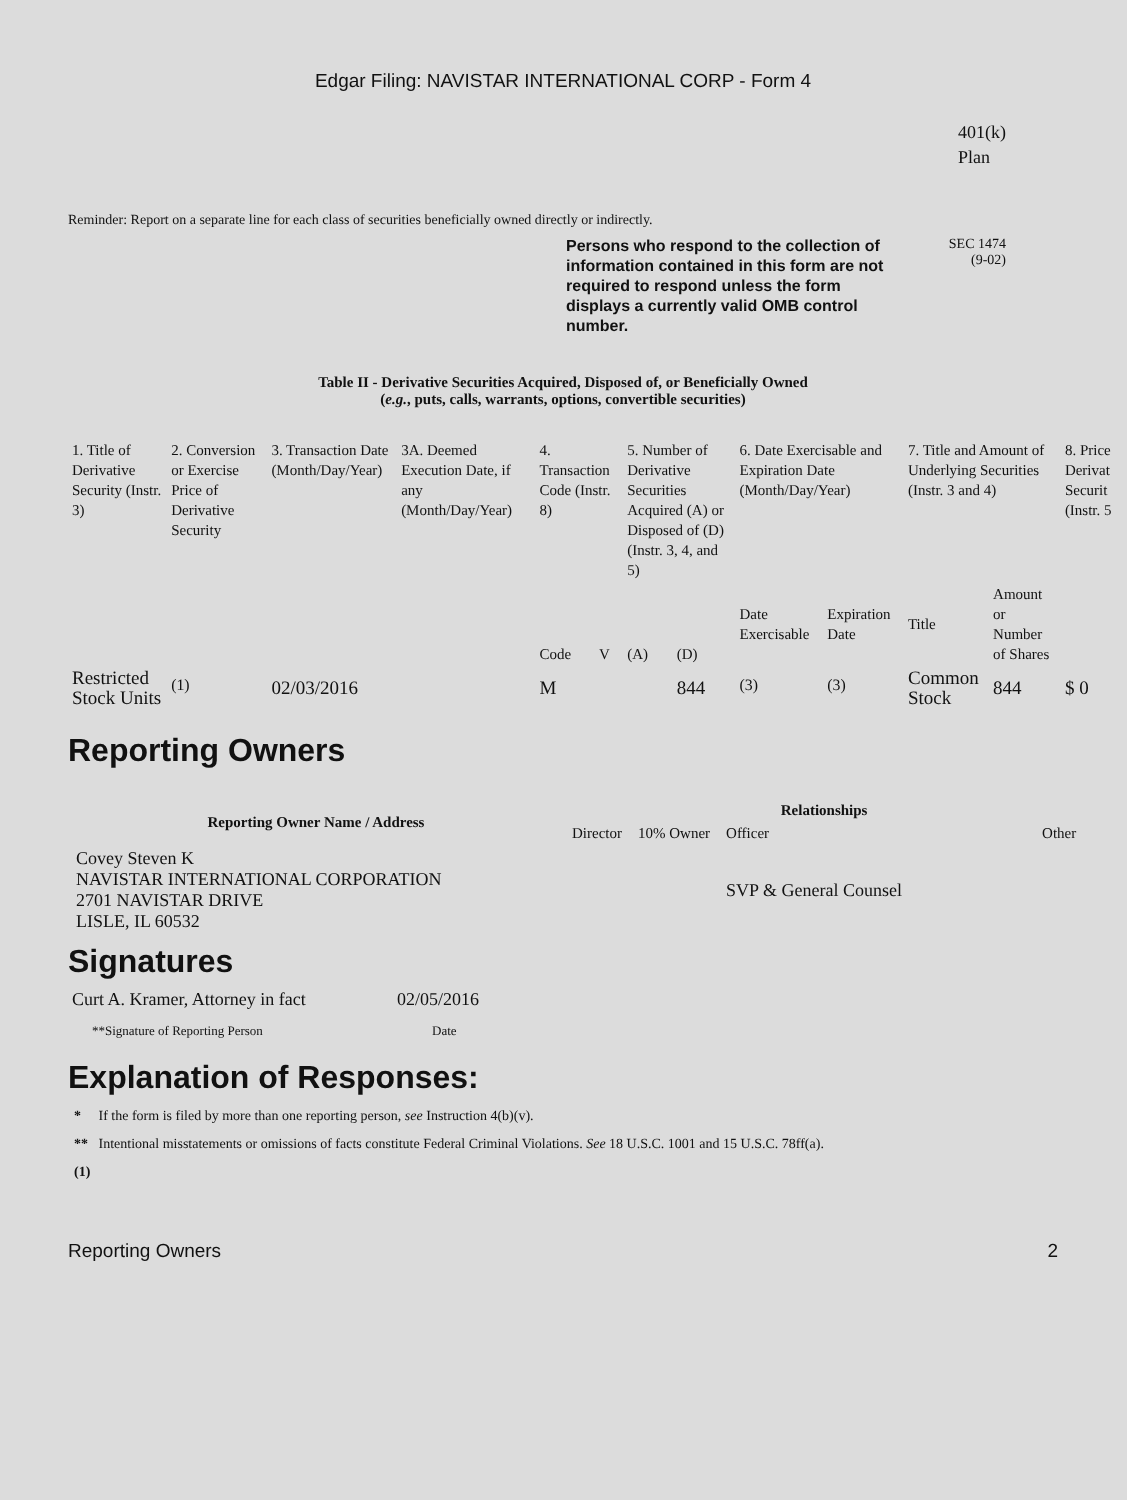Edgar Filing: NAVISTAR INTERNATIONAL CORP - Form 4
401(k)
Plan
Reminder: Report on a separate line for each class of securities beneficially owned directly or indirectly.
Persons who respond to the collection of information contained in this form are not required to respond unless the form displays a currently valid OMB control number.
SEC 1474
(9-02)
Table II - Derivative Securities Acquired, Disposed of, or Beneficially Owned
(e.g., puts, calls, warrants, options, convertible securities)
| 1. Title of Derivative Security (Instr. 3) | 2. Conversion or Exercise Price of Derivative Security | 3. Transaction Date (Month/Day/Year) | 3A. Deemed Execution Date, if any (Month/Day/Year) | 4. Transaction Code (Instr. 8) | | 5. Number of Derivative Securities Acquired (A) or Disposed of (D) (Instr. 3, 4, and 5) | | 6. Date Exercisable and Expiration Date (Month/Day/Year) | | 7. Title and Amount of Underlying Securities (Instr. 3 and 4) | | 8. Price Derivat Securit (Instr. 5 |
| | | | | Code | V | (A) | (D) | Date Exercisable | Expiration Date | Title | Amount or Number of Shares | |
| Restricted Stock Units | <sup>(1)</sup> | 02/03/2016 | | M | | | 844 | <sup>(3)</sup> | <sup>(3)</sup> | Common Stock | 844 | $ 0 |
Reporting Owners
| Reporting Owner Name / Address | Relationships | | | |
| --- | --- | --- | --- | --- |
| | Director | 10% Owner | Officer | Other |
| Covey Steven K NAVISTAR INTERNATIONAL CORPORATION 2701 NAVISTAR DRIVE LISLE, IL 60532 | | | SVP & General Counsel | |
Signatures
| Curt A. Kramer, Attorney in fact | 02/05/2016 |
| **Signature of Reporting Person | Date |
Explanation of Responses:
* If the form is filed by more than one reporting person, see Instruction 4(b)(v).
** Intentional misstatements or omissions of facts constitute Federal Criminal Violations. See 18 U.S.C. 1001 and 15 U.S.C. 78ff(a).
(1)
Reporting Owners 2